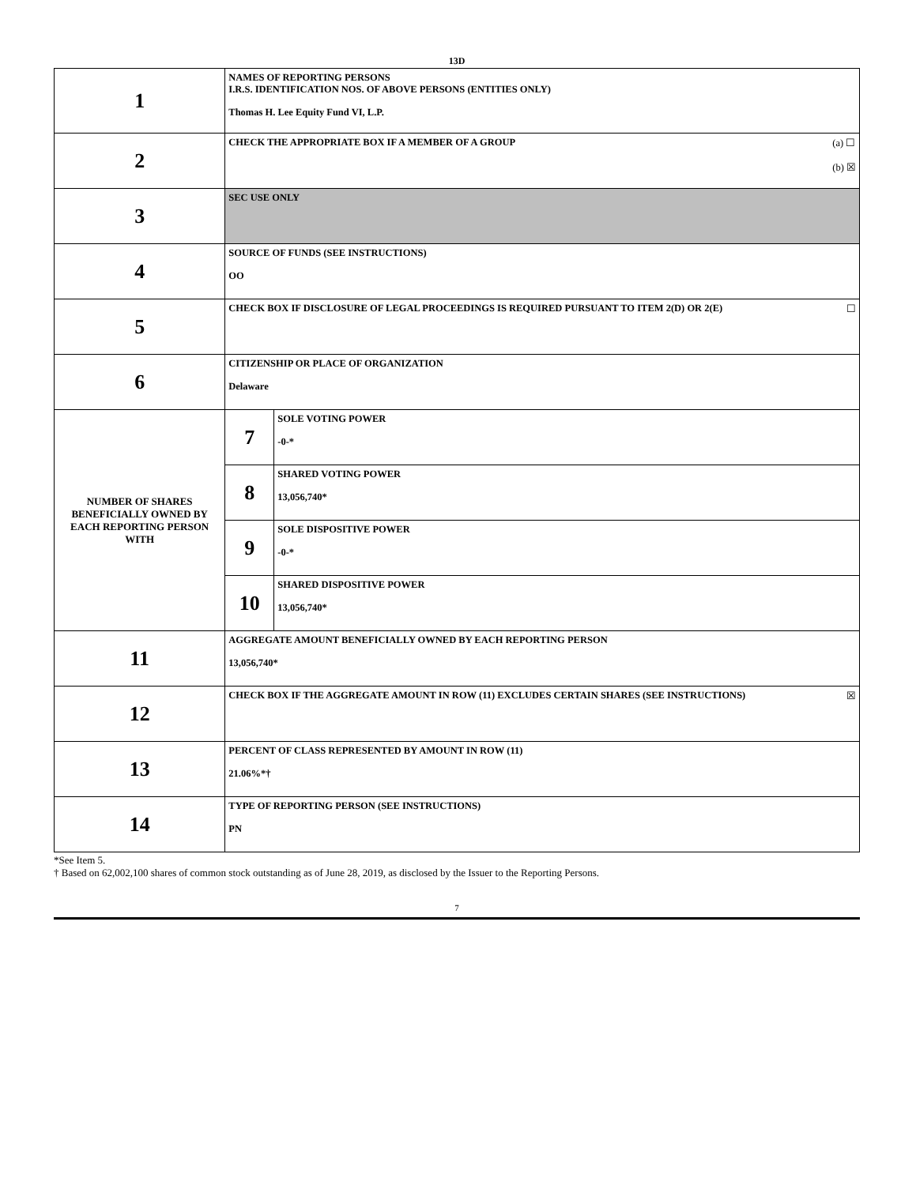13D
| 1 | NAMES OF REPORTING PERSONS I.R.S. IDENTIFICATION NOS. OF ABOVE PERSONS (ENTITIES ONLY) Thomas H. Lee Equity Fund VI, L.P. | |
| 2 | (a) ☐ (b) ☒ CHECK THE APPROPRIATE BOX IF A MEMBER OF A GROUP | |
| 3 | SEC USE ONLY | |
| 4 | SOURCE OF FUNDS (SEE INSTRUCTIONS) OO | |
| 5 | ☐ CHECK BOX IF DISCLOSURE OF LEGAL PROCEEDINGS IS REQUIRED PURSUANT TO ITEM 2(D) OR 2(E) | |
| 6 | CITIZENSHIP OR PLACE OF ORGANIZATION Delaware | |
| NUMBER OF SHARES BENEFICIALLY OWNED BY EACH REPORTING PERSON WITH | 7 | SOLE VOTING POWER -0-* |
| | 8 | SHARED VOTING POWER 13,056,740* |
| | 9 | SOLE DISPOSITIVE POWER -0-* |
| | 10 | SHARED DISPOSITIVE POWER 13,056,740* |
| 11 | AGGREGATE AMOUNT BENEFICIALLY OWNED BY EACH REPORTING PERSON 13,056,740* | |
| 12 | ☒ CHECK BOX IF THE AGGREGATE AMOUNT IN ROW (11) EXCLUDES CERTAIN SHARES (SEE INSTRUCTIONS) | |
| 13 | PERCENT OF CLASS REPRESENTED BY AMOUNT IN ROW (11) 21.06%*† | |
| 14 | TYPE OF REPORTING PERSON (SEE INSTRUCTIONS) PN | |
*See Item 5.
† Based on 62,002,100 shares of common stock outstanding as of June 28, 2019, as disclosed by the Issuer to the Reporting Persons.
7